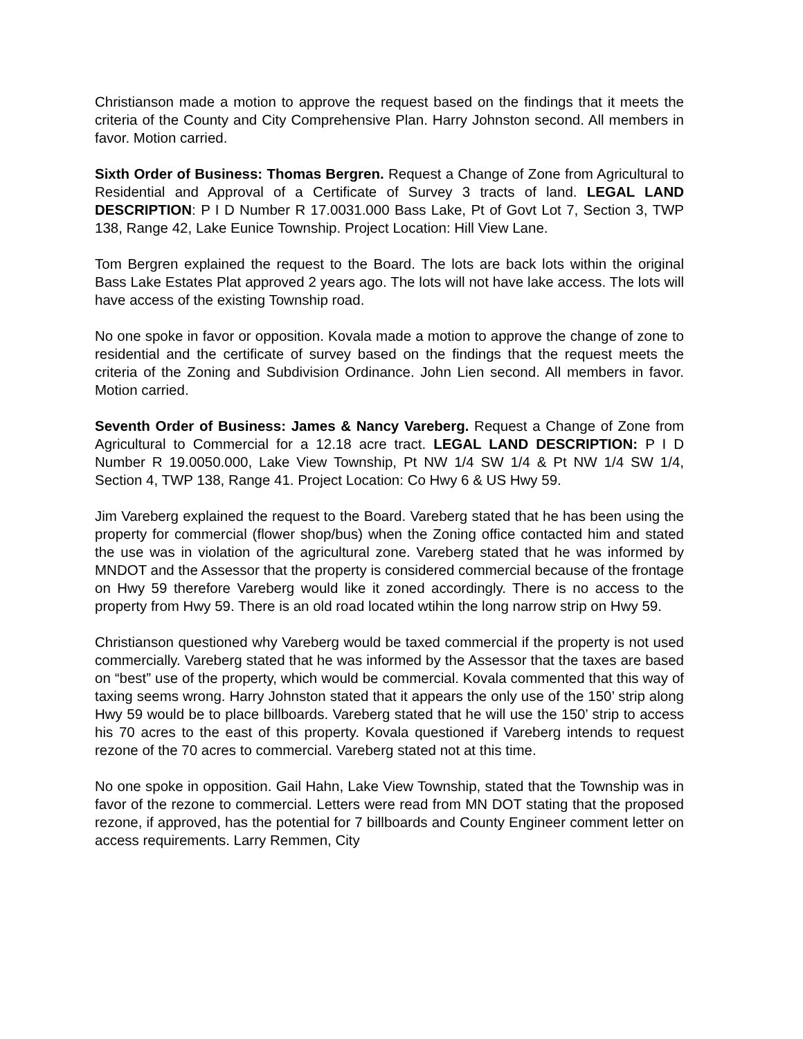Christianson made a motion to approve the request based on the findings that it meets the criteria of the County and City Comprehensive Plan. Harry Johnston second. All members in favor. Motion carried.
Sixth Order of Business: Thomas Bergren. Request a Change of Zone from Agricultural to Residential and Approval of a Certificate of Survey 3 tracts of land. LEGAL LAND DESCRIPTION: P I D Number R 17.0031.000 Bass Lake, Pt of Govt Lot 7, Section 3, TWP 138, Range 42, Lake Eunice Township. Project Location: Hill View Lane.
Tom Bergren explained the request to the Board. The lots are back lots within the original Bass Lake Estates Plat approved 2 years ago. The lots will not have lake access. The lots will have access of the existing Township road.
No one spoke in favor or opposition. Kovala made a motion to approve the change of zone to residential and the certificate of survey based on the findings that the request meets the criteria of the Zoning and Subdivision Ordinance. John Lien second. All members in favor. Motion carried.
Seventh Order of Business: James & Nancy Vareberg. Request a Change of Zone from Agricultural to Commercial for a 12.18 acre tract. LEGAL LAND DESCRIPTION: P I D Number R 19.0050.000, Lake View Township, Pt NW 1/4 SW 1/4 & Pt NW 1/4 SW 1/4, Section 4, TWP 138, Range 41. Project Location: Co Hwy 6 & US Hwy 59.
Jim Vareberg explained the request to the Board. Vareberg stated that he has been using the property for commercial (flower shop/bus) when the Zoning office contacted him and stated the use was in violation of the agricultural zone. Vareberg stated that he was informed by MNDOT and the Assessor that the property is considered commercial because of the frontage on Hwy 59 therefore Vareberg would like it zoned accordingly. There is no access to the property from Hwy 59. There is an old road located wtihin the long narrow strip on Hwy 59.
Christianson questioned why Vareberg would be taxed commercial if the property is not used commercially. Vareberg stated that he was informed by the Assessor that the taxes are based on “best” use of the property, which would be commercial. Kovala commented that this way of taxing seems wrong. Harry Johnston stated that it appears the only use of the 150’ strip along Hwy 59 would be to place billboards. Vareberg stated that he will use the 150’ strip to access his 70 acres to the east of this property. Kovala questioned if Vareberg intends to request rezone of the 70 acres to commercial. Vareberg stated not at this time.
No one spoke in opposition. Gail Hahn, Lake View Township, stated that the Township was in favor of the rezone to commercial. Letters were read from MN DOT stating that the proposed rezone, if approved, has the potential for 7 billboards and County Engineer comment letter on access requirements. Larry Remmen, City